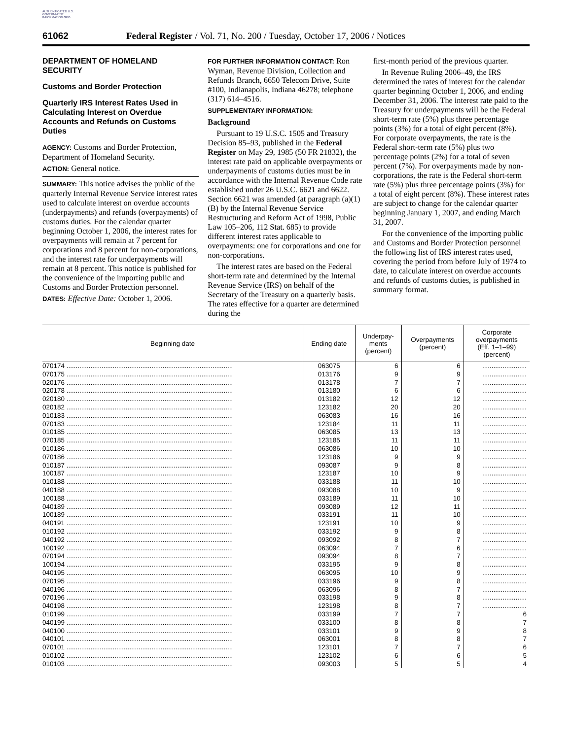AUTHENTICATED U.S. GOVERNMENT INFORMATION GPO
61062 Federal Register / Vol. 71, No. 200 / Tuesday, October 17, 2006 / Notices
DEPARTMENT OF HOMELAND SECURITY
Customs and Border Protection
Quarterly IRS Interest Rates Used in Calculating Interest on Overdue Accounts and Refunds on Customs Duties
AGENCY: Customs and Border Protection, Department of Homeland Security.
ACTION: General notice.
SUMMARY: This notice advises the public of the quarterly Internal Revenue Service interest rates used to calculate interest on overdue accounts (underpayments) and refunds (overpayments) of customs duties. For the calendar quarter beginning October 1, 2006, the interest rates for overpayments will remain at 7 percent for corporations and 8 percent for non-corporations, and the interest rate for underpayments will remain at 8 percent. This notice is published for the convenience of the importing public and Customs and Border Protection personnel.
DATES: Effective Date: October 1, 2006.
FOR FURTHER INFORMATION CONTACT: Ron Wyman, Revenue Division, Collection and Refunds Branch, 6650 Telecom Drive, Suite #100, Indianapolis, Indiana 46278; telephone (317) 614–4516.
SUPPLEMENTARY INFORMATION:
Background
Pursuant to 19 U.S.C. 1505 and Treasury Decision 85–93, published in the Federal Register on May 29, 1985 (50 FR 21832), the interest rate paid on applicable overpayments or underpayments of customs duties must be in accordance with the Internal Revenue Code rate established under 26 U.S.C. 6621 and 6622. Section 6621 was amended (at paragraph (a)(1)(B) by the Internal Revenue Service Restructuring and Reform Act of 1998, Public Law 105–206, 112 Stat. 685) to provide different interest rates applicable to overpayments: one for corporations and one for non-corporations.
The interest rates are based on the Federal short-term rate and determined by the Internal Revenue Service (IRS) on behalf of the Secretary of the Treasury on a quarterly basis. The rates effective for a quarter are determined during the
first-month period of the previous quarter.
In Revenue Ruling 2006–49, the IRS determined the rates of interest for the calendar quarter beginning October 1, 2006, and ending December 31, 2006. The interest rate paid to the Treasury for underpayments will be the Federal short-term rate (5%) plus three percentage points (3%) for a total of eight percent (8%). For corporate overpayments, the rate is the Federal short-term rate (5%) plus two percentage points (2%) for a total of seven percent (7%). For overpayments made by non-corporations, the rate is the Federal short-term rate (5%) plus three percentage points (3%) for a total of eight percent (8%). These interest rates are subject to change for the calendar quarter beginning January 1, 2007, and ending March 31, 2007.
For the convenience of the importing public and Customs and Border Protection personnel the following list of IRS interest rates used, covering the period from before July of 1974 to date, to calculate interest on overdue accounts and refunds of customs duties, is published in summary format.
| Beginning date | Ending date | Underpay- ments (percent) | Overpayments (percent) | Corporate overpayments (Eff. 1–1–99) (percent) |
| --- | --- | --- | --- | --- |
| 070174 .......................................................................................... | 063075 | 6 | 6 | ........................ |
| 070175 .......................................................................................... | 013176 | 9 | 9 | ........................ |
| 020176 .......................................................................................... | 013178 | 7 | 7 | ........................ |
| 020178 .......................................................................................... | 013180 | 6 | 6 | ........................ |
| 020180 .......................................................................................... | 013182 | 12 | 12 | ........................ |
| 020182 .......................................................................................... | 123182 | 20 | 20 | ........................ |
| 010183 .......................................................................................... | 063083 | 16 | 16 | ........................ |
| 070183 .......................................................................................... | 123184 | 11 | 11 | ........................ |
| 010185 .......................................................................................... | 063085 | 13 | 13 | ........................ |
| 070185 .......................................................................................... | 123185 | 11 | 11 | ........................ |
| 010186 .......................................................................................... | 063086 | 10 | 10 | ........................ |
| 070186 .......................................................................................... | 123186 | 9 | 9 | ........................ |
| 010187 .......................................................................................... | 093087 | 9 | 8 | ........................ |
| 100187 .......................................................................................... | 123187 | 10 | 9 | ........................ |
| 010188 .......................................................................................... | 033188 | 11 | 10 | ........................ |
| 040188 .......................................................................................... | 093088 | 10 | 9 | ........................ |
| 100188 .......................................................................................... | 033189 | 11 | 10 | ........................ |
| 040189 .......................................................................................... | 093089 | 12 | 11 | ........................ |
| 100189 .......................................................................................... | 033191 | 11 | 10 | ........................ |
| 040191 .......................................................................................... | 123191 | 10 | 9 | ........................ |
| 010192 .......................................................................................... | 033192 | 9 | 8 | ........................ |
| 040192 .......................................................................................... | 093092 | 8 | 7 | ........................ |
| 100192 .......................................................................................... | 063094 | 7 | 6 | ........................ |
| 070194 .......................................................................................... | 093094 | 8 | 7 | ........................ |
| 100194 .......................................................................................... | 033195 | 9 | 8 | ........................ |
| 040195 .......................................................................................... | 063095 | 10 | 9 | ........................ |
| 070195 .......................................................................................... | 033196 | 9 | 8 | ........................ |
| 040196 .......................................................................................... | 063096 | 8 | 7 | ........................ |
| 070196 .......................................................................................... | 033198 | 9 | 8 | ........................ |
| 040198 .......................................................................................... | 123198 | 8 | 7 | ........................ |
| 010199 .......................................................................................... | 033199 | 7 | 7 | 6 |
| 040199 .......................................................................................... | 033100 | 8 | 8 | 7 |
| 040100 .......................................................................................... | 033101 | 9 | 9 | 8 |
| 040101 .......................................................................................... | 063001 | 8 | 8 | 7 |
| 070101 .......................................................................................... | 123101 | 7 | 7 | 6 |
| 010102 .......................................................................................... | 123102 | 6 | 6 | 5 |
| 010103 .......................................................................................... | 093003 | 5 | 5 | 4 |